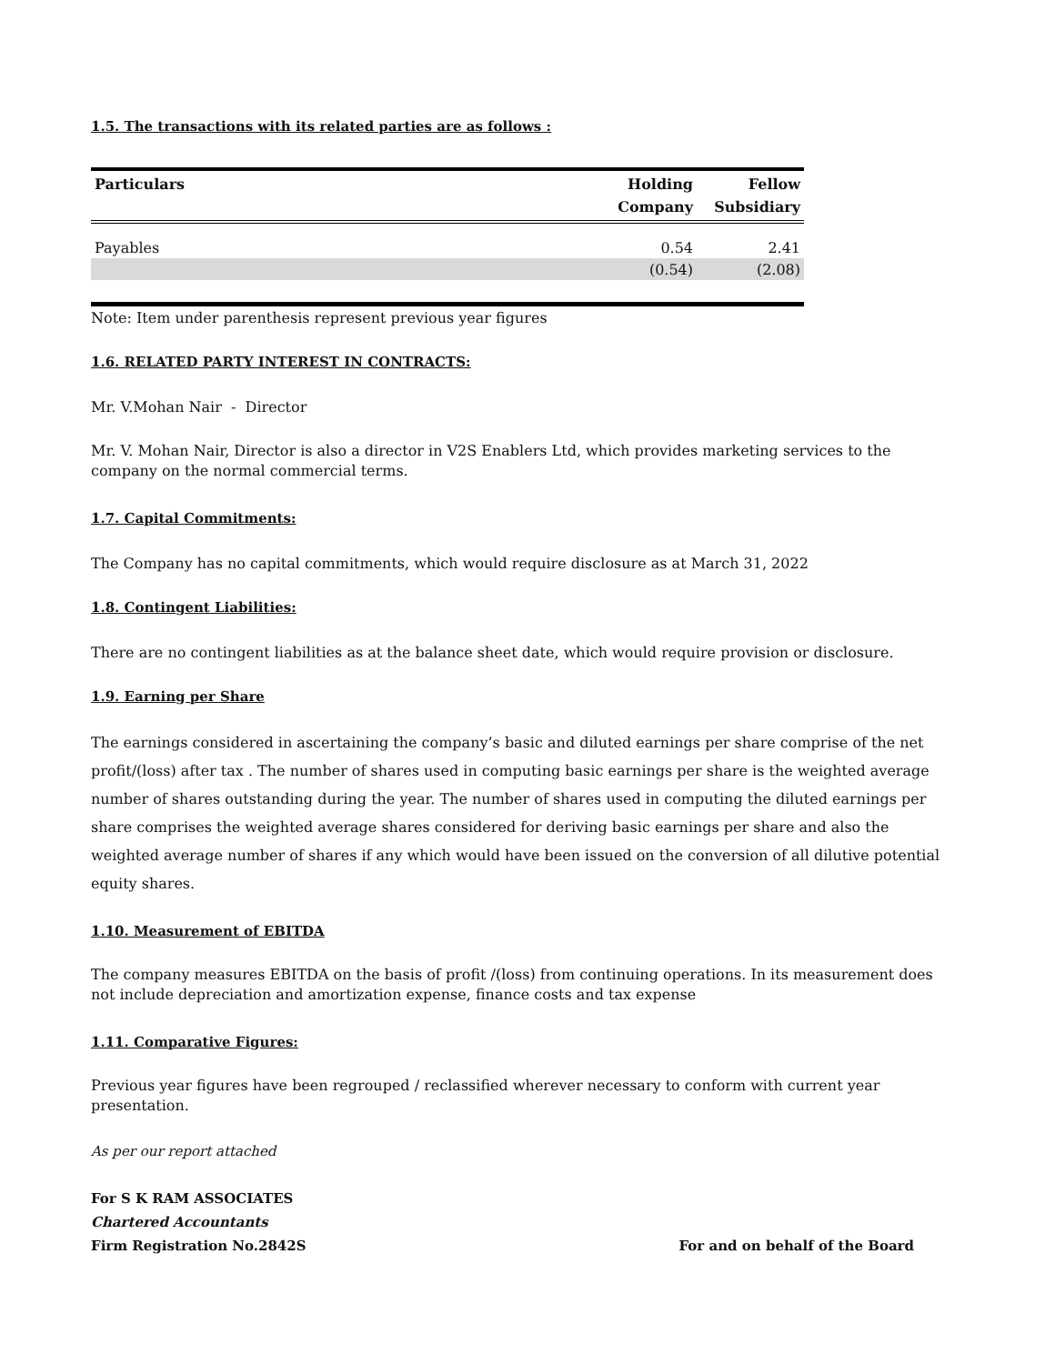1.5. The transactions with its related parties are as follows :
| Particulars | Holding Company | Fellow Subsidiary |
| --- | --- | --- |
| Payables | 0.54 | 2.41 |
| | (0.54) | (2.08) |
Note: Item under parenthesis represent previous year figures
1.6. RELATED PARTY INTEREST IN CONTRACTS:
Mr. V.Mohan Nair - Director
Mr. V. Mohan Nair, Director is also a director in V2S Enablers Ltd, which provides marketing services to the company on the normal commercial terms.
1.7. Capital Commitments:
The Company has no capital commitments, which would require disclosure as at March 31, 2022
1.8. Contingent Liabilities:
There are no contingent liabilities as at the balance sheet date, which would require provision or disclosure.
1.9. Earning per Share
The earnings considered in ascertaining the company’s basic and diluted earnings per share comprise of the net profit/(loss) after tax . The number of shares used in computing basic earnings per share is the weighted average number of shares outstanding during the year. The number of shares used in computing the diluted earnings per share comprises the weighted average shares considered for deriving basic earnings per share and also the weighted average number of shares if any which would have been issued on the conversion of all dilutive potential equity shares.
1.10. Measurement of EBITDA
The company measures EBITDA on the basis of profit /(loss) from continuing operations. In its measurement does not include depreciation and amortization expense, finance costs and tax expense
1.11. Comparative Figures:
Previous year figures have been regrouped / reclassified wherever necessary to conform with current year presentation.
As per our report attached
For S K RAM ASSOCIATES
Chartered Accountants
Firm Registration No.2842S
For and on behalf of the Board